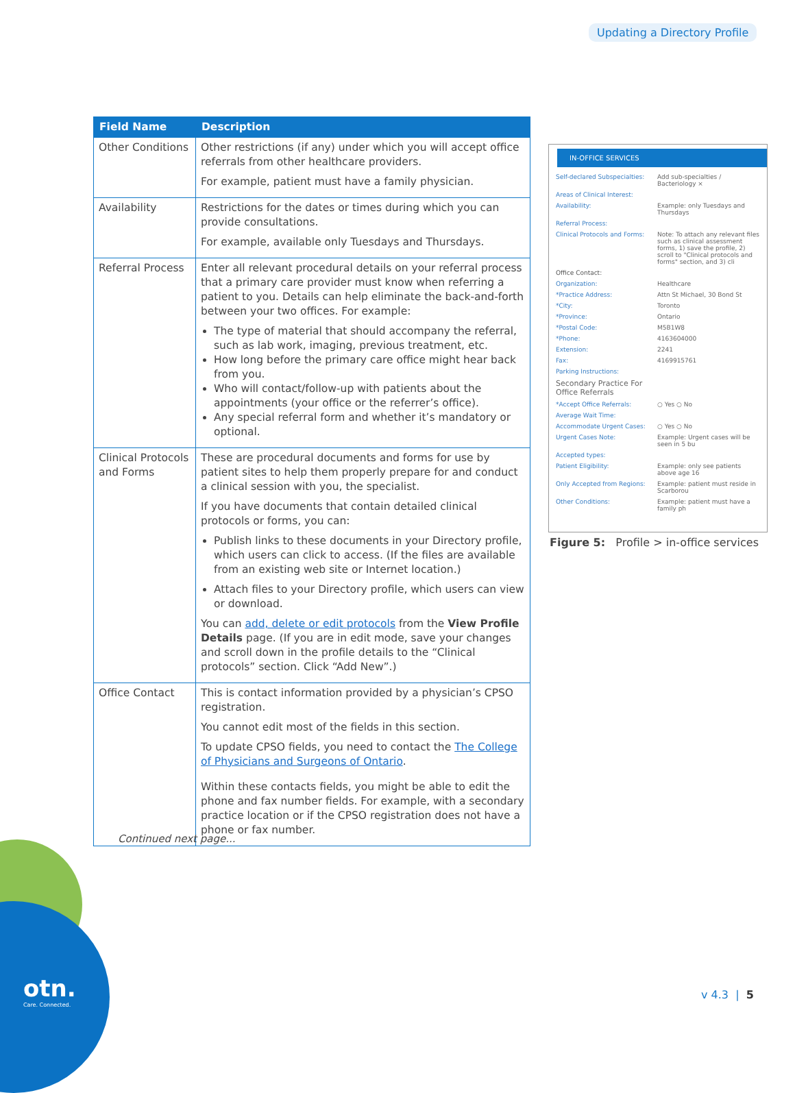Updating a Directory Profile
| Field Name | Description |
| --- | --- |
| Other Conditions | Other restrictions (if any) under which you will accept office referrals from other healthcare providers. For example, patient must have a family physician. |
| Availability | Restrictions for the dates or times during which you can provide consultations. For example, available only Tuesdays and Thursdays. |
| Referral Process | Enter all relevant procedural details on your referral process that a primary care provider must know when referring a patient to you. Details can help eliminate the back-and-forth between your two offices. For example: The type of material that should accompany the referral, such as lab work, imaging, previous treatment, etc. How long before the primary care office might hear back from you. Who will contact/follow-up with patients about the appointments (your office or the referrer’s office). Any special referral form and whether it’s mandatory or optional. |
| Clinical Protocols and Forms | These are procedural documents and forms for use by patient sites to help them properly prepare for and conduct a clinical session with you, the specialist. If you have documents that contain detailed clinical protocols or forms, you can: Publish links to these documents in your Directory profile, which users can click to access. (If the files are available from an existing web site or Internet location.) Attach files to your Directory profile, which users can view or download. You can add, delete or edit protocols from the View Profile Details page. (If you are in edit mode, save your changes and scroll down in the profile details to the “Clinical protocols” section. Click “Add New”.) |
| Office Contact | This is contact information provided by a physician’s CPSO registration. You cannot edit most of the fields in this section. To update CPSO fields, you need to contact the The College of Physicians and Surgeons of Ontario . Within these contacts fields, you might be able to edit the phone and fax number fields. For example, with a secondary practice location or if the CPSO registration does not have a phone or fax number. |
IN-OFFICE SERVICES
Self-declared Subspecialties: Add sub-specialties / Bacteriology ×
Areas of Clinical Interest:
Availability: Example: only Tuesdays and Thursdays
Referral Process:
Clinical Protocols and Forms: Note: To attach any relevant files such as clinical assessment forms, 1) save the profile, 2) scroll to "Clinical protocols and forms" section, and 3) cli
Office Contact:
Organization: Healthcare
*Practice Address: Attn St Michael, 30 Bond St
*City: Toronto
*Province: Ontario
*Postal Code: M5B1W8
*Phone: 4163604000
Extension: 2241
Fax: 4169915761
Parking Instructions:
Secondary Practice For Office Referrals
*Accept Office Referrals: ○ Yes ○ No
Average Wait Time:
Accommodate Urgent Cases: ○ Yes ○ No
Urgent Cases Note: Example: Urgent cases will be seen in 5 bu
Accepted types:
Patient Eligibility: Example: only see patients above age 16
Only Accepted from Regions: Example: patient must reside in Scarborou
Other Conditions: Example: patient must have a family ph
Figure 5: Profile > in-office services
Continued next page...
otn.
Care. Connected.
v 4.3 | 5